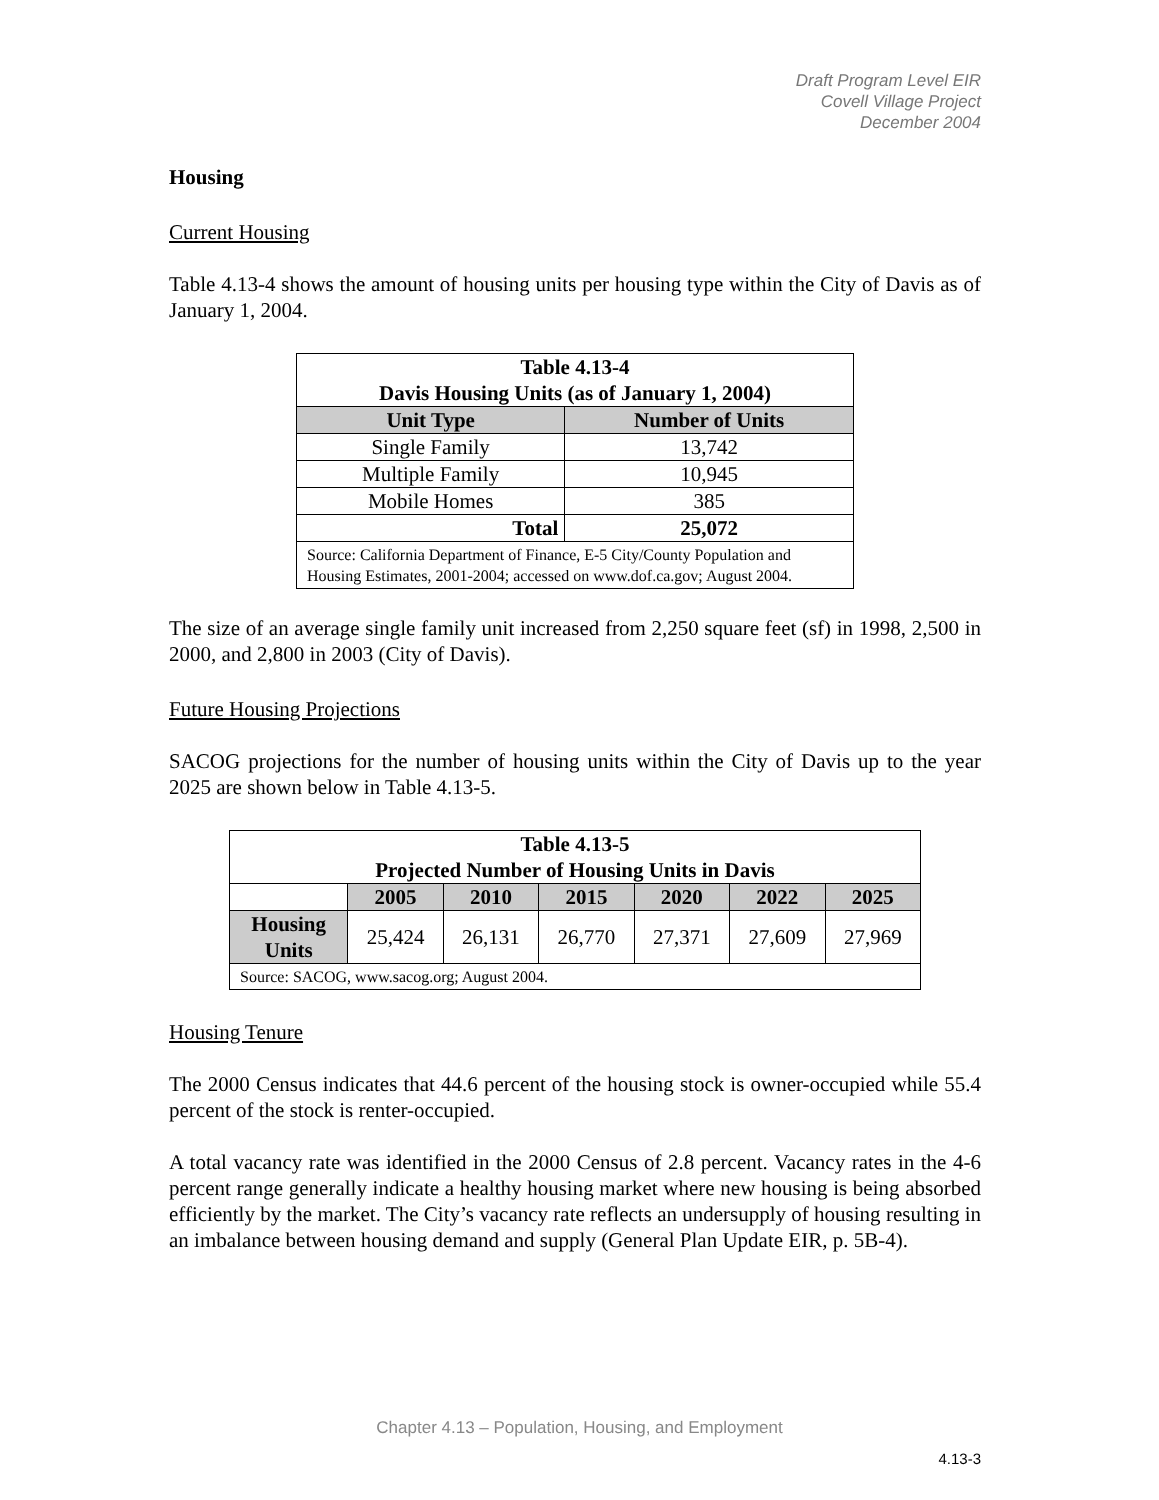Draft Program Level EIR
Covell Village Project
December 2004
Housing
Current Housing
Table 4.13-4 shows the amount of housing units per housing type within the City of Davis as of January 1, 2004.
| Table 4.13-4 Davis Housing Units (as of January 1, 2004) | |
| --- | --- |
| Unit Type | Number of Units |
| Single Family | 13,742 |
| Multiple Family | 10,945 |
| Mobile Homes | 385 |
| Total | 25,072 |
| Source: California Department of Finance, E-5 City/County Population and Housing Estimates, 2001-2004; accessed on www.dof.ca.gov; August 2004. | |
The size of an average single family unit increased from 2,250 square feet (sf) in 1998, 2,500 in 2000, and 2,800 in 2003 (City of Davis).
Future Housing Projections
SACOG projections for the number of housing units within the City of Davis up to the year 2025 are shown below in Table 4.13-5.
| Table 4.13-5 Projected Number of Housing Units in Davis | | | | | | |
| --- | --- | --- | --- | --- | --- | --- |
| | 2005 | 2010 | 2015 | 2020 | 2022 | 2025 |
| Housing Units | 25,424 | 26,131 | 26,770 | 27,371 | 27,609 | 27,969 |
| Source: SACOG, www.sacog.org; August 2004. | | | | | | |
Housing Tenure
The 2000 Census indicates that 44.6 percent of the housing stock is owner-occupied while 55.4 percent of the stock is renter-occupied.
A total vacancy rate was identified in the 2000 Census of 2.8 percent. Vacancy rates in the 4-6 percent range generally indicate a healthy housing market where new housing is being absorbed efficiently by the market. The City’s vacancy rate reflects an undersupply of housing resulting in an imbalance between housing demand and supply (General Plan Update EIR, p. 5B-4).
Chapter 4.13 – Population, Housing, and Employment
4.13-3